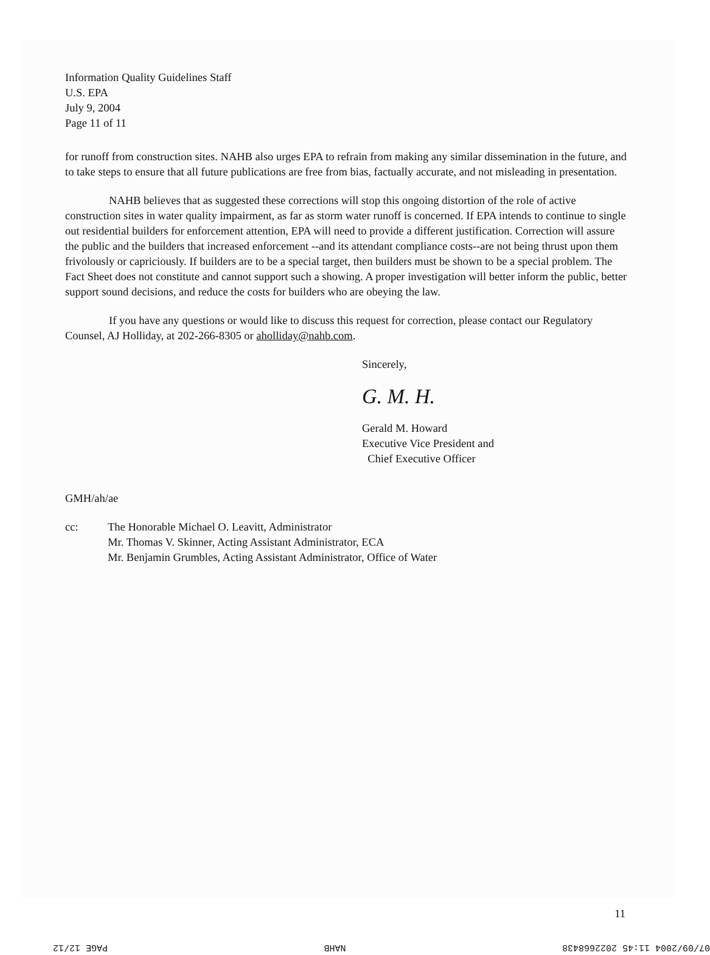Information Quality Guidelines Staff
U.S. EPA
July 9, 2004
Page 11 of 11
for runoff from construction sites. NAHB also urges EPA to refrain from making any similar dissemination in the future, and to take steps to ensure that all future publications are free from bias, factually accurate, and not misleading in presentation.
NAHB believes that as suggested these corrections will stop this ongoing distortion of the role of active construction sites in water quality impairment, as far as storm water runoff is concerned. If EPA intends to continue to single out residential builders for enforcement attention, EPA will need to provide a different justification. Correction will assure the public and the builders that increased enforcement --and its attendant compliance costs--are not being thrust upon them frivolously or capriciously. If builders are to be a special target, then builders must be shown to be a special problem. The Fact Sheet does not constitute and cannot support such a showing. A proper investigation will better inform the public, better support sound decisions, and reduce the costs for builders who are obeying the law.
If you have any questions or would like to discuss this request for correction, please contact our Regulatory Counsel, AJ Holliday, at 202-266-8305 or aholliday@nahb.com.
Sincerely,
G. M. H.
Gerald M. Howard
Executive Vice President and
Chief Executive Officer
GMH/ah/ae
cc: The Honorable Michael O. Leavitt, Administrator
Mr. Thomas V. Skinner, Acting Assistant Administrator, ECA
Mr. Benjamin Grumbles, Acting Assistant Administrator, Office of Water
11
07/09/2004 11:45 2022668438 NAHB PAGE 12/12